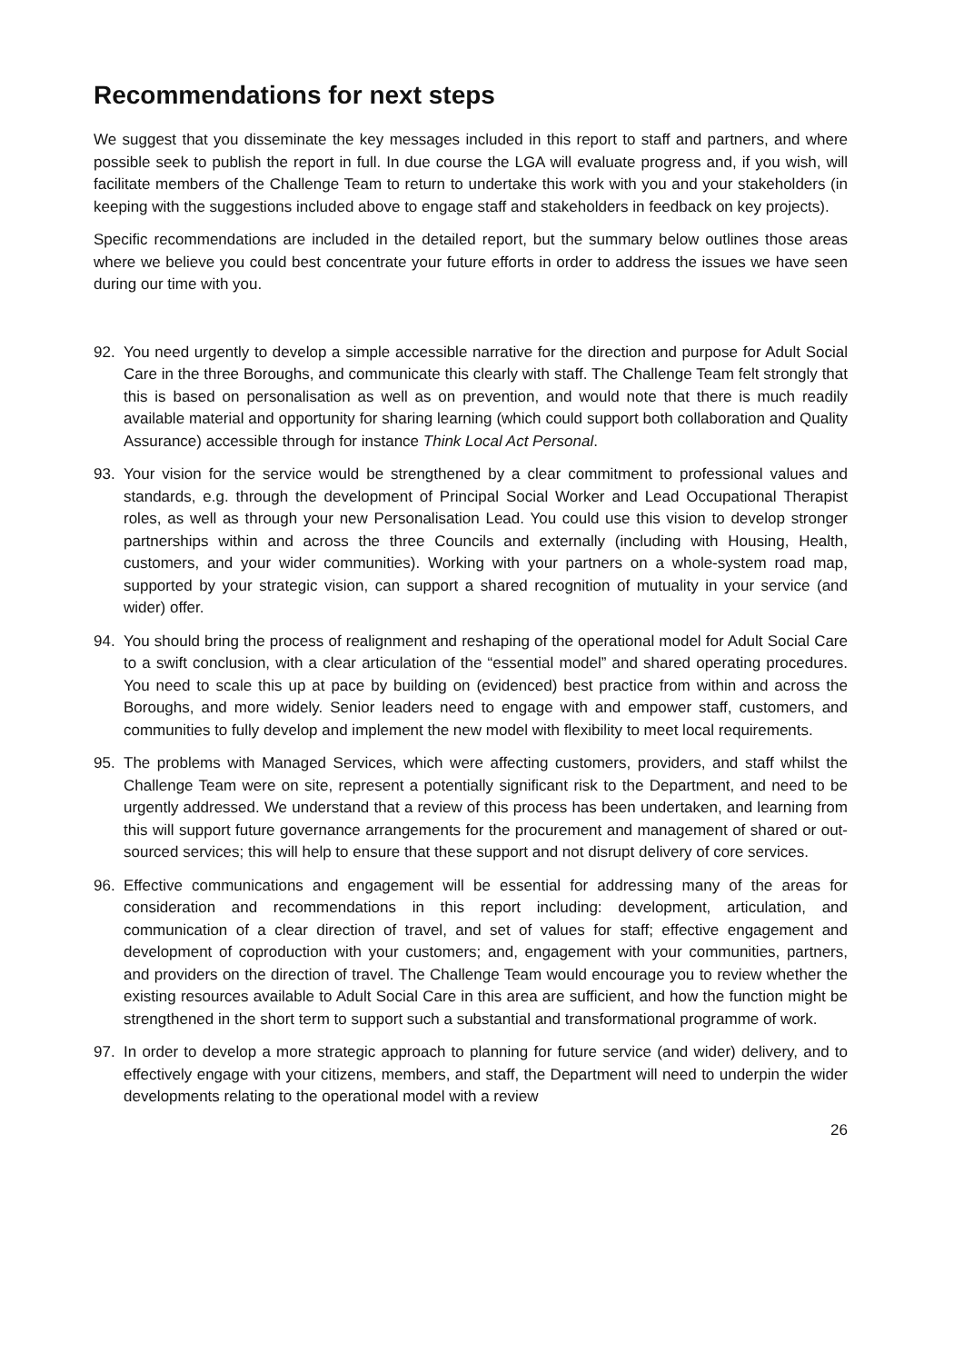Recommendations for next steps
We suggest that you disseminate the key messages included in this report to staff and partners, and where possible seek to publish the report in full. In due course the LGA will evaluate progress and, if you wish, will facilitate members of the Challenge Team to return to undertake this work with you and your stakeholders (in keeping with the suggestions included above to engage staff and stakeholders in feedback on key projects).
Specific recommendations are included in the detailed report, but the summary below outlines those areas where we believe you could best concentrate your future efforts in order to address the issues we have seen during our time with you.
92. You need urgently to develop a simple accessible narrative for the direction and purpose for Adult Social Care in the three Boroughs, and communicate this clearly with staff. The Challenge Team felt strongly that this is based on personalisation as well as on prevention, and would note that there is much readily available material and opportunity for sharing learning (which could support both collaboration and Quality Assurance) accessible through for instance Think Local Act Personal.
93. Your vision for the service would be strengthened by a clear commitment to professional values and standards, e.g. through the development of Principal Social Worker and Lead Occupational Therapist roles, as well as through your new Personalisation Lead. You could use this vision to develop stronger partnerships within and across the three Councils and externally (including with Housing, Health, customers, and your wider communities). Working with your partners on a whole-system road map, supported by your strategic vision, can support a shared recognition of mutuality in your service (and wider) offer.
94. You should bring the process of realignment and reshaping of the operational model for Adult Social Care to a swift conclusion, with a clear articulation of the “essential model” and shared operating procedures. You need to scale this up at pace by building on (evidenced) best practice from within and across the Boroughs, and more widely. Senior leaders need to engage with and empower staff, customers, and communities to fully develop and implement the new model with flexibility to meet local requirements.
95. The problems with Managed Services, which were affecting customers, providers, and staff whilst the Challenge Team were on site, represent a potentially significant risk to the Department, and need to be urgently addressed. We understand that a review of this process has been undertaken, and learning from this will support future governance arrangements for the procurement and management of shared or out-sourced services; this will help to ensure that these support and not disrupt delivery of core services.
96. Effective communications and engagement will be essential for addressing many of the areas for consideration and recommendations in this report including: development, articulation, and communication of a clear direction of travel, and set of values for staff; effective engagement and development of coproduction with your customers; and, engagement with your communities, partners, and providers on the direction of travel. The Challenge Team would encourage you to review whether the existing resources available to Adult Social Care in this area are sufficient, and how the function might be strengthened in the short term to support such a substantial and transformational programme of work.
97. In order to develop a more strategic approach to planning for future service (and wider) delivery, and to effectively engage with your citizens, members, and staff, the Department will need to underpin the wider developments relating to the operational model with a review
26